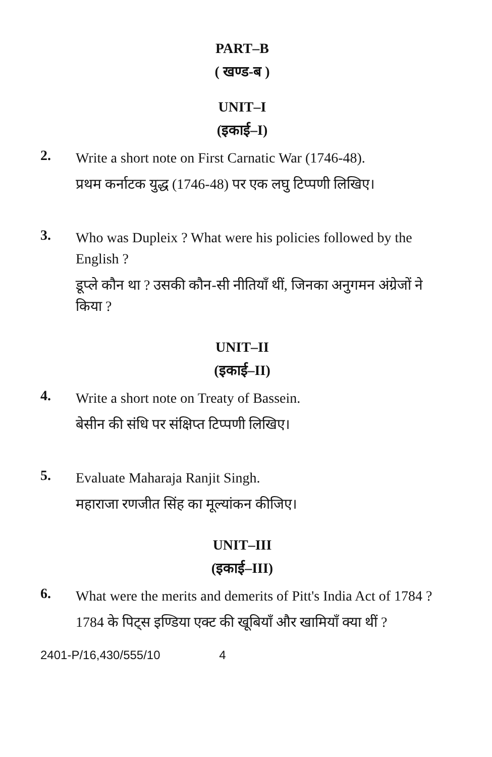PART–B
( खण्ड-ब )
UNIT–I
(इकाई–I)
2.
Write a short note on First Carnatic War (1746-48).
प्रथम कर्नाटक युद्ध (1746-48) पर एक लघु टिप्पणी लिखिए।
3.
Who was Dupleix ? What were his policies followed by the English ?
डूप्ले कौन था ? उसकी कौन-सी नीतियाँ थीं, जिनका अनुगमन अंग्रेजों ने किया ?
UNIT–II
(इकाई–II)
4.
Write a short note on Treaty of Bassein.
बेसीन की संधि पर संक्षिप्त टिप्पणी लिखिए।
5.
Evaluate Maharaja Ranjit Singh.
महाराजा रणजीत सिंह का मूल्यांकन कीजिए।
UNIT–III
(इकाई–III)
6.
What were the merits and demerits of Pitt's India Act of 1784 ?
1784 के पिट्स इण्डिया एक्ट की खूबियाँ और खामियाँ क्या थीं ?
2401-P/16,430/555/10 4